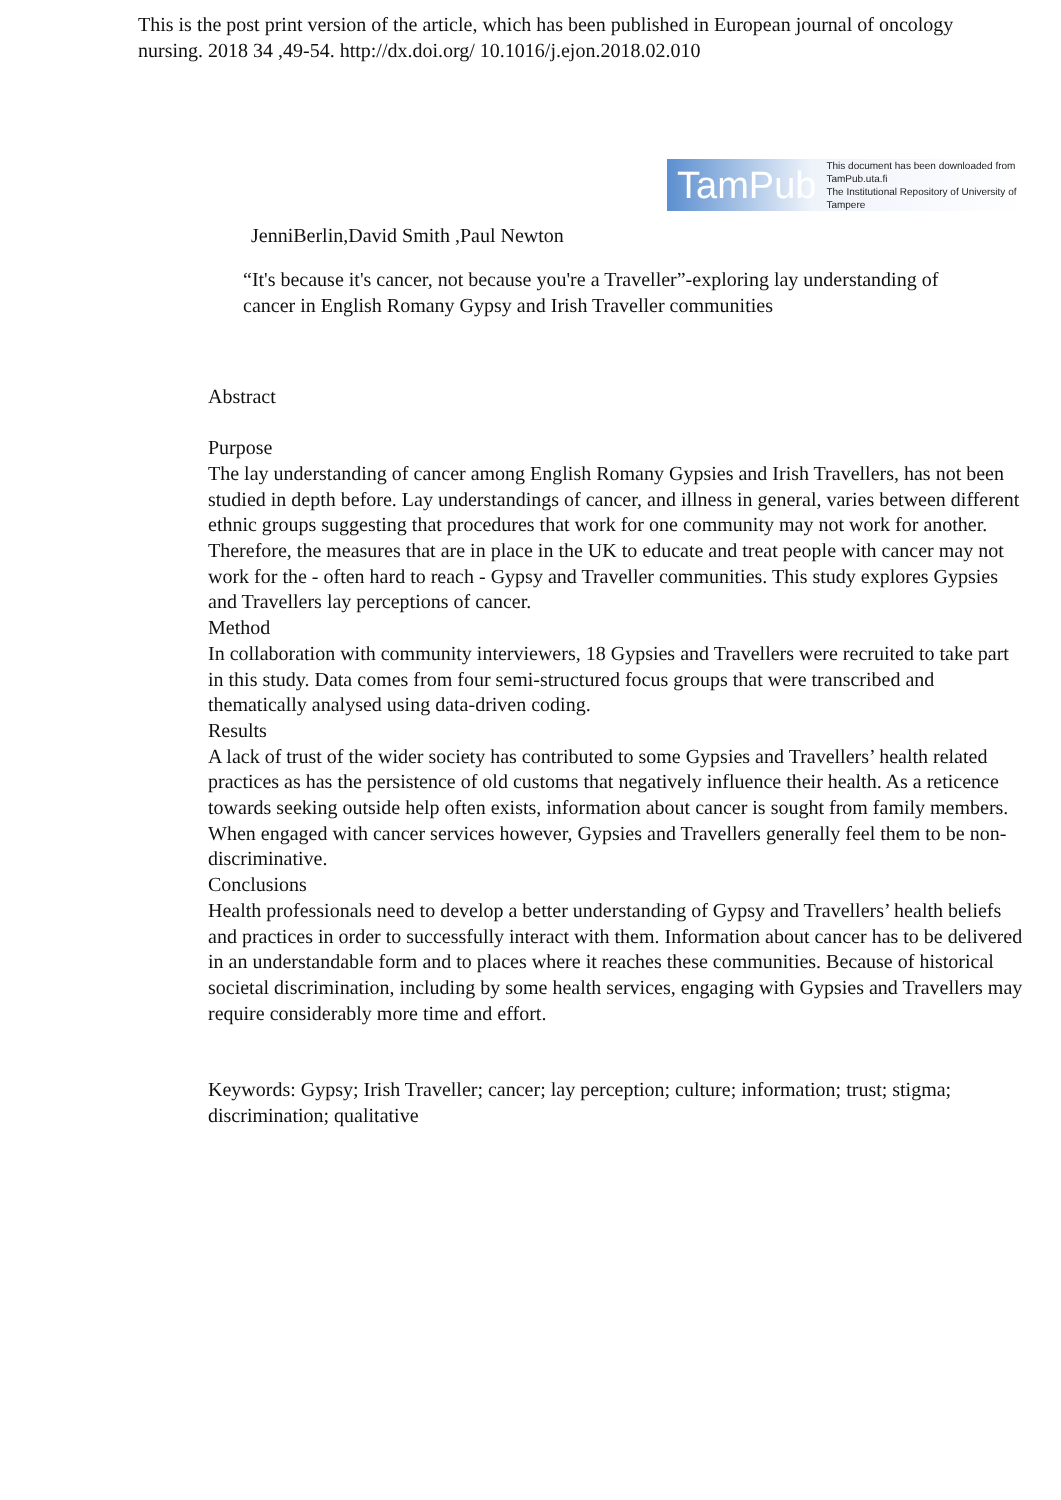This is the post print version of the article, which has been published in European journal of oncology nursing. 2018 34 ,49-54. http://dx.doi.org/ 10.1016/j.ejon.2018.02.010
TamPub This document has been downloaded from TamPub.uta.fi
The Institutional Repository of University of Tampere
JenniBerlin,David Smith ,Paul Newton
“It's because it's cancer, not because you're a Traveller”-exploring lay understanding of cancer in English Romany Gypsy and Irish Traveller communities
Abstract
Purpose
The lay understanding of cancer among English Romany Gypsies and Irish Travellers, has not been studied in depth before. Lay understandings of cancer, and illness in general, varies between different ethnic groups suggesting that procedures that work for one community may not work for another. Therefore, the measures that are in place in the UK to educate and treat people with cancer may not work for the - often hard to reach - Gypsy and Traveller communities. This study explores Gypsies and Travellers lay perceptions of cancer.
Method
In collaboration with community interviewers, 18 Gypsies and Travellers were recruited to take part in this study. Data comes from four semi-structured focus groups that were transcribed and thematically analysed using data-driven coding.
Results
A lack of trust of the wider society has contributed to some Gypsies and Travellers’ health related practices as has the persistence of old customs that negatively influence their health. As a reticence towards seeking outside help often exists, information about cancer is sought from family members. When engaged with cancer services however, Gypsies and Travellers generally feel them to be non-discriminative.
Conclusions
Health professionals need to develop a better understanding of Gypsy and Travellers’ health beliefs and practices in order to successfully interact with them. Information about cancer has to be delivered in an understandable form and to places where it reaches these communities. Because of historical societal discrimination, including by some health services, engaging with Gypsies and Travellers may require considerably more time and effort.
Keywords: Gypsy; Irish Traveller; cancer; lay perception; culture; information; trust; stigma; discrimination; qualitative